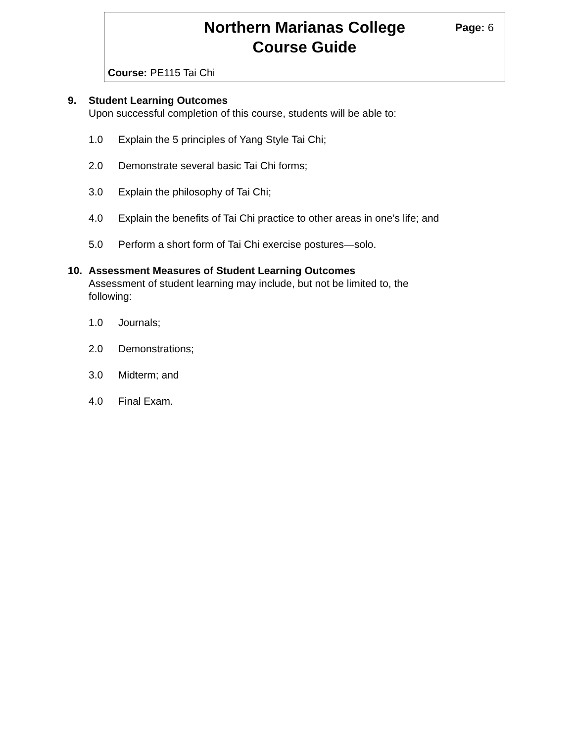Northern Marianas College
Course Guide
Page: 6
Course: PE115 Tai Chi
9. Student Learning Outcomes
Upon successful completion of this course, students will be able to:
1.0 Explain the 5 principles of Yang Style Tai Chi;
2.0 Demonstrate several basic Tai Chi forms;
3.0 Explain the philosophy of Tai Chi;
4.0 Explain the benefits of Tai Chi practice to other areas in one’s life; and
5.0 Perform a short form of Tai Chi exercise postures—solo.
10. Assessment Measures of Student Learning Outcomes
Assessment of student learning may include, but not be limited to, the following:
1.0 Journals;
2.0 Demonstrations;
3.0 Midterm; and
4.0 Final Exam.